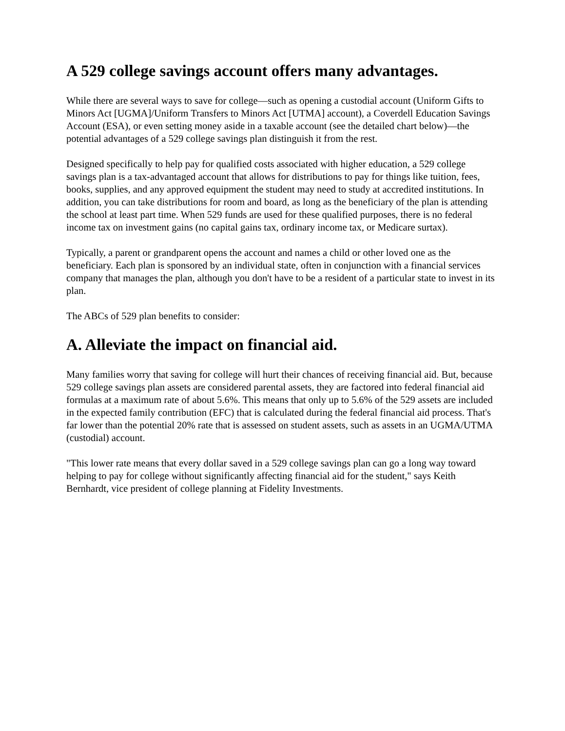A 529 college savings account offers many advantages.
While there are several ways to save for college—such as opening a custodial account (Uniform Gifts to Minors Act [UGMA]/Uniform Transfers to Minors Act [UTMA] account), a Coverdell Education Savings Account (ESA), or even setting money aside in a taxable account (see the detailed chart below)—the potential advantages of a 529 college savings plan distinguish it from the rest.
Designed specifically to help pay for qualified costs associated with higher education, a 529 college savings plan is a tax-advantaged account that allows for distributions to pay for things like tuition, fees, books, supplies, and any approved equipment the student may need to study at accredited institutions. In addition, you can take distributions for room and board, as long as the beneficiary of the plan is attending the school at least part time. When 529 funds are used for these qualified purposes, there is no federal income tax on investment gains (no capital gains tax, ordinary income tax, or Medicare surtax).
Typically, a parent or grandparent opens the account and names a child or other loved one as the beneficiary. Each plan is sponsored by an individual state, often in conjunction with a financial services company that manages the plan, although you don't have to be a resident of a particular state to invest in its plan.
The ABCs of 529 plan benefits to consider:
A. Alleviate the impact on financial aid.
Many families worry that saving for college will hurt their chances of receiving financial aid. But, because 529 college savings plan assets are considered parental assets, they are factored into federal financial aid formulas at a maximum rate of about 5.6%. This means that only up to 5.6% of the 529 assets are included in the expected family contribution (EFC) that is calculated during the federal financial aid process. That's far lower than the potential 20% rate that is assessed on student assets, such as assets in an UGMA/UTMA (custodial) account.
"This lower rate means that every dollar saved in a 529 college savings plan can go a long way toward helping to pay for college without significantly affecting financial aid for the student," says Keith Bernhardt, vice president of college planning at Fidelity Investments.